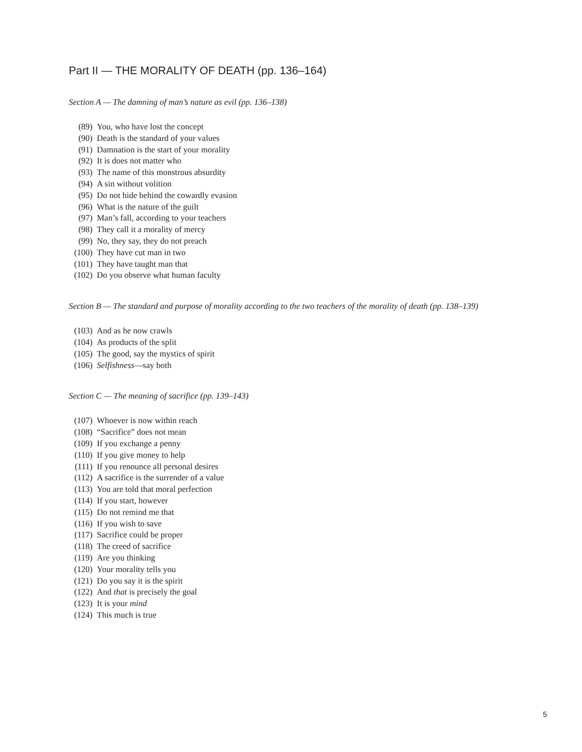Part II — THE MORALITY OF DEATH (pp. 136–164)
Section A — The damning of man’s nature as evil (pp. 136–138)
(89) You, who have lost the concept
(90) Death is the standard of your values
(91) Damnation is the start of your morality
(92) It is does not matter who
(93) The name of this monstrous absurdity
(94) A sin without volition
(95) Do not hide behind the cowardly evasion
(96) What is the nature of the guilt
(97) Man’s fall, according to your teachers
(98) They call it a morality of mercy
(99) No, they say, they do not preach
(100) They have cut man in two
(101) They have taught man that
(102) Do you observe what human faculty
Section B — The standard and purpose of morality according to the two teachers of the morality of death (pp. 138–139)
(103) And as he now crawls
(104) As products of the split
(105) The good, say the mystics of spirit
(106) Selfishness—say both
Section C — The meaning of sacrifice (pp. 139–143)
(107) Whoever is now within reach
(108) “Sacrifice” does not mean
(109) If you exchange a penny
(110) If you give money to help
(111) If you renounce all personal desires
(112) A sacrifice is the surrender of a value
(113) You are told that moral perfection
(114) If you start, however
(115) Do not remind me that
(116) If you wish to save
(117) Sacrifice could be proper
(118) The creed of sacrifice
(119) Are you thinking
(120) Your morality tells you
(121) Do you say it is the spirit
(122) And that is precisely the goal
(123) It is your mind
(124) This much is true
5